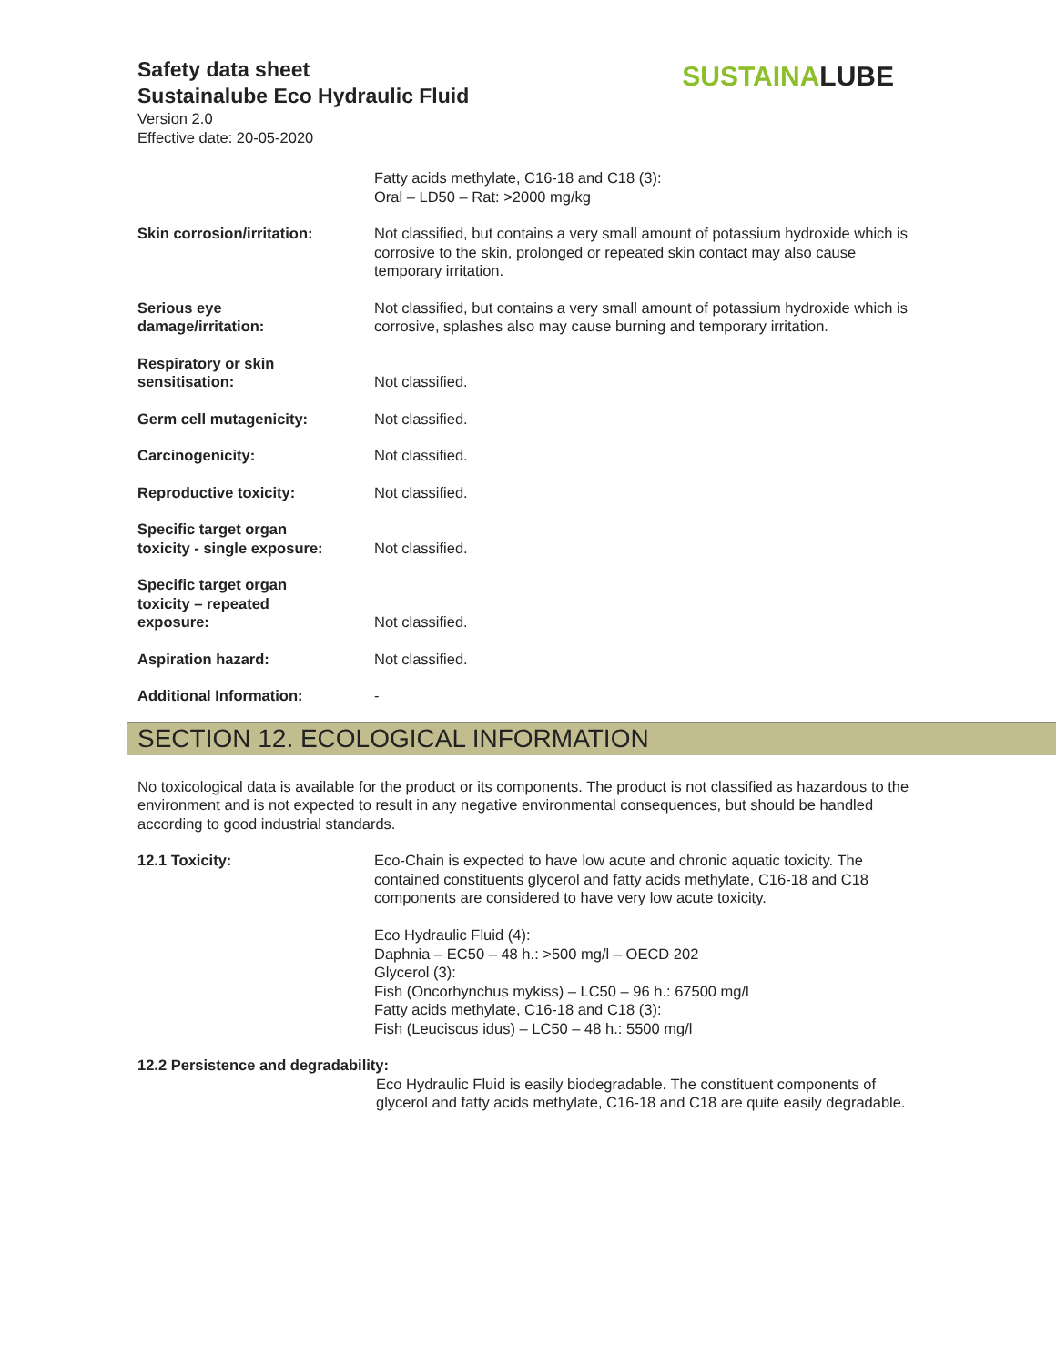Safety data sheet
Sustainalube Eco Hydraulic Fluid
Version 2.0
Effective date: 20-05-2020
SUSTAINALUBE
Fatty acids methylate, C16-18 and C18 (3):
Oral – LD50 – Rat: >2000 mg/kg
Skin corrosion/irritation: Not classified, but contains a very small amount of potassium hydroxide which is corrosive to the skin, prolonged or repeated skin contact may also cause temporary irritation.
Serious eye
damage/irritation:
Not classified, but contains a very small amount of potassium hydroxide which is corrosive, splashes also may cause burning and temporary irritation.
Respiratory or skin
sensitisation:
Not classified.
Germ cell mutagenicity: Not classified.
Carcinogenicity: Not classified.
Reproductive toxicity: Not classified.
Specific target organ
toxicity - single exposure:
Not classified.
Specific target organ
toxicity – repeated
exposure:
Not classified.
Aspiration hazard: Not classified.
Additional Information: -
SECTION 12. ECOLOGICAL INFORMATION
No toxicological data is available for the product or its components. The product is not classified as hazardous to the environment and is not expected to result in any negative environmental consequences, but should be handled according to good industrial standards.
12.1 Toxicity: Eco-Chain is expected to have low acute and chronic aquatic toxicity. The contained constituents glycerol and fatty acids methylate, C16-18 and C18 components are considered to have very low acute toxicity.
Eco Hydraulic Fluid (4):
Daphnia – EC50 – 48 h.: >500 mg/l – OECD 202
Glycerol (3):
Fish (Oncorhynchus mykiss) – LC50 – 96 h.: 67500 mg/l
Fatty acids methylate, C16-18 and C18 (3):
Fish (Leuciscus idus) – LC50 – 48 h.: 5500 mg/l
12.2 Persistence and degradability:
Eco Hydraulic Fluid is easily biodegradable. The constituent components of glycerol and fatty acids methylate, C16-18 and C18 are quite easily degradable.